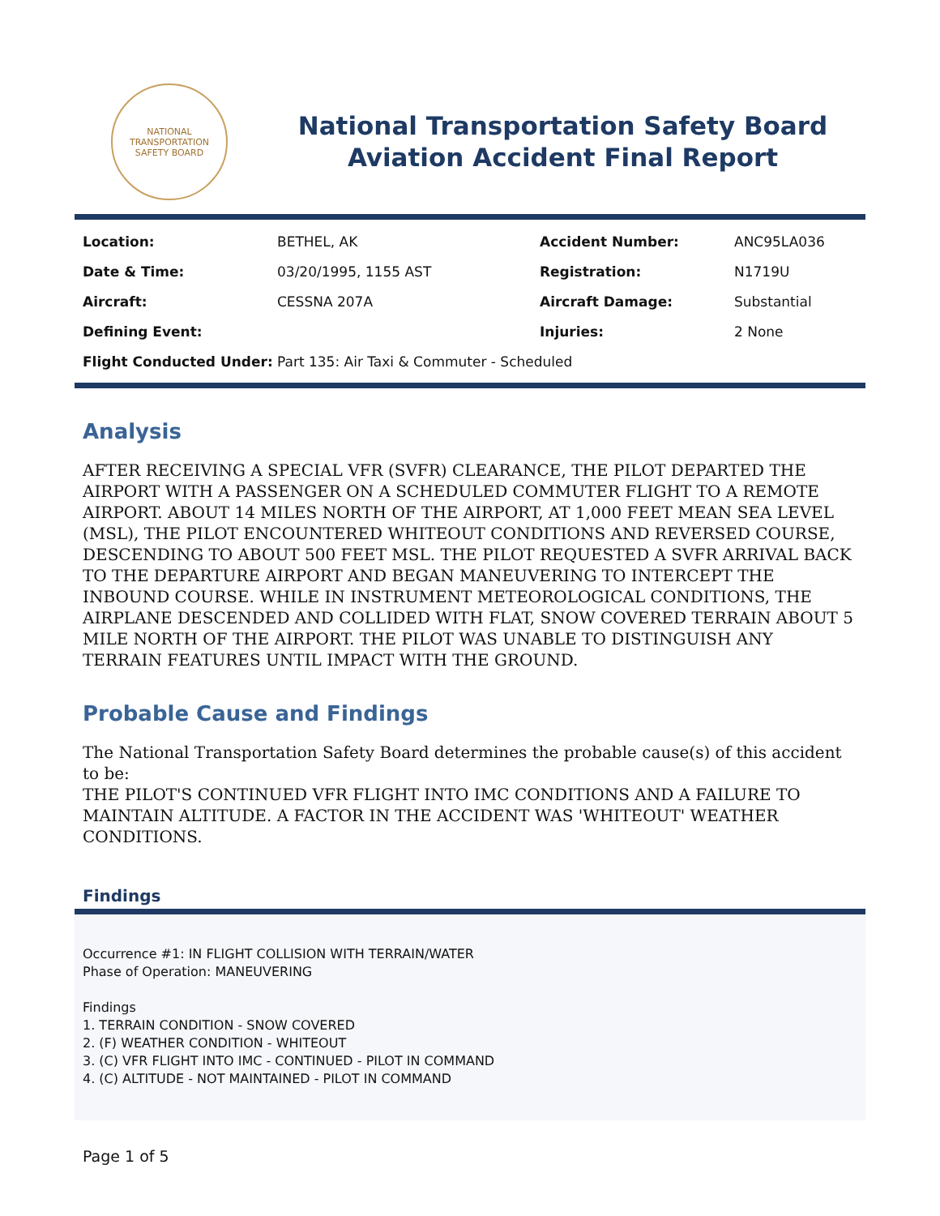NATIONAL TRANSPORTATION SAFETY BOARD
National Transportation Safety Board
Aviation Accident Final Report
| Location: | BETHEL, AK | Accident Number: | ANC95LA036 |
| Date & Time: | 03/20/1995, 1155 AST | Registration: | N1719U |
| Aircraft: | CESSNA 207A | Aircraft Damage: | Substantial |
| Defining Event: | | Injuries: | 2 None |
| Flight Conducted Under: | Part 135: Air Taxi & Commuter - Scheduled | | |
Analysis
AFTER RECEIVING A SPECIAL VFR (SVFR) CLEARANCE, THE PILOT DEPARTED THE AIRPORT WITH A PASSENGER ON A SCHEDULED COMMUTER FLIGHT TO A REMOTE AIRPORT. ABOUT 14 MILES NORTH OF THE AIRPORT, AT 1,000 FEET MEAN SEA LEVEL (MSL), THE PILOT ENCOUNTERED WHITEOUT CONDITIONS AND REVERSED COURSE, DESCENDING TO ABOUT 500 FEET MSL. THE PILOT REQUESTED A SVFR ARRIVAL BACK TO THE DEPARTURE AIRPORT AND BEGAN MANEUVERING TO INTERCEPT THE INBOUND COURSE. WHILE IN INSTRUMENT METEOROLOGICAL CONDITIONS, THE AIRPLANE DESCENDED AND COLLIDED WITH FLAT, SNOW COVERED TERRAIN ABOUT 5 MILE NORTH OF THE AIRPORT. THE PILOT WAS UNABLE TO DISTINGUISH ANY TERRAIN FEATURES UNTIL IMPACT WITH THE GROUND.
Probable Cause and Findings
The National Transportation Safety Board determines the probable cause(s) of this accident to be:
THE PILOT'S CONTINUED VFR FLIGHT INTO IMC CONDITIONS AND A FAILURE TO MAINTAIN ALTITUDE. A FACTOR IN THE ACCIDENT WAS 'WHITEOUT' WEATHER CONDITIONS.
Findings
Occurrence #1: IN FLIGHT COLLISION WITH TERRAIN/WATER
Phase of Operation: MANEUVERING
Findings
1. TERRAIN CONDITION - SNOW COVERED
2. (F) WEATHER CONDITION - WHITEOUT
3. (C) VFR FLIGHT INTO IMC - CONTINUED - PILOT IN COMMAND
4. (C) ALTITUDE - NOT MAINTAINED - PILOT IN COMMAND
Page 1 of 5